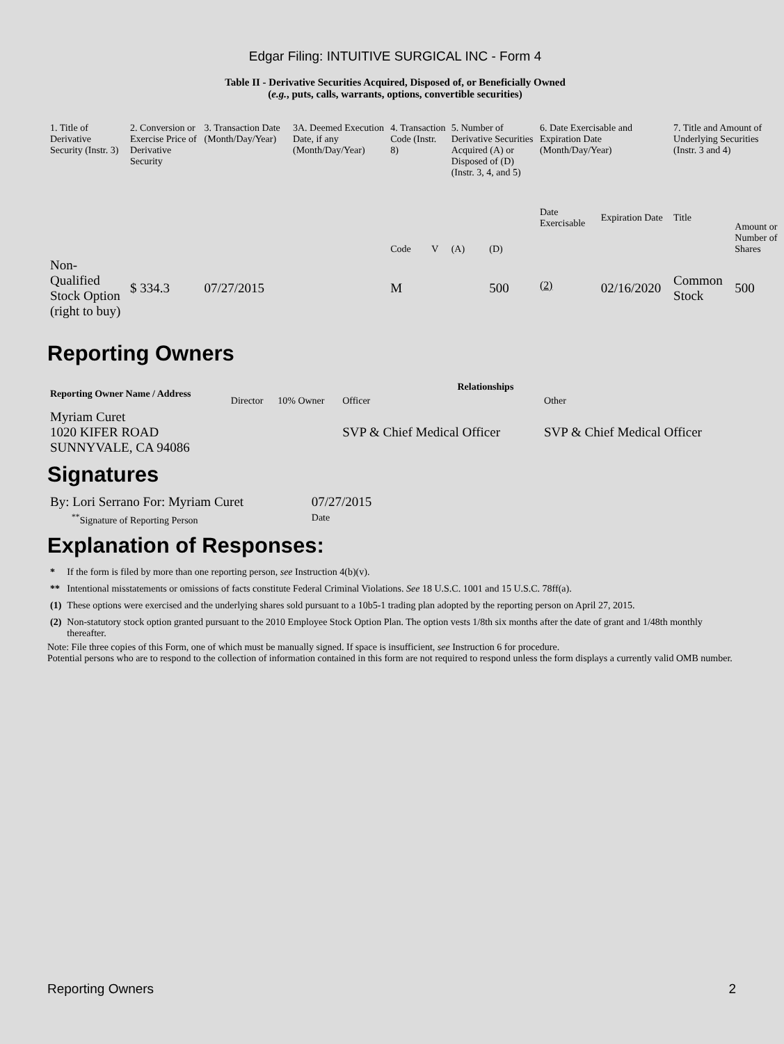Edgar Filing: INTUITIVE SURGICAL INC - Form 4
Table II - Derivative Securities Acquired, Disposed of, or Beneficially Owned
(e.g., puts, calls, warrants, options, convertible securities)
| 1. Title of Derivative Security (Instr. 3) | 2. Conversion or Exercise Price of Derivative Security | 3. Transaction Date (Month/Day/Year) | 3A. Deemed Execution Date, if any (Month/Day/Year) | 4. Transaction Code (Instr. 8) | | 5. Number of Derivative Securities Acquired (A) or Disposed of (D) (Instr. 3, 4, and 5) | | 6. Date Exercisable and Expiration Date (Month/Day/Year) | | 7. Title and Amount of Underlying Securities (Instr. 3 and 4) | |
| | | | | Code | V | (A) | (D) | Date Exercisable | Expiration Date | Title | Amount or Number of Shares |
| Non-Qualified Stock Option (right to buy) | $ 334.3 | 07/27/2015 | | M | | | 500 | <sup>(2)</sup> | 02/16/2020 | Common Stock | 500 |
Reporting Owners
| Reporting Owner Name / Address | Relationships | | | |
| --- | --- | --- | --- | --- |
| | Director | 10% Owner | Officer | Other |
| Myriam Curet 1020 KIFER ROAD SUNNYVALE, CA 94086 | | | SVP & Chief Medical Officer | SVP & Chief Medical Officer |
Signatures
| By: Lori Serrano For: Myriam Curet | 07/27/2015 |
| <sup>**</sup> Signature of Reporting Person | Date |
Explanation of Responses:
| * | If the form is filed by more than one reporting person, see Instruction 4(b)(v). |
| ** | Intentional misstatements or omissions of facts constitute Federal Criminal Violations. See 18 U.S.C. 1001 and 15 U.S.C. 78ff(a). |
| (1) | These options were exercised and the underlying shares sold pursuant to a 10b5-1 trading plan adopted by the reporting person on April 27, 2015. |
| (2) | Non-statutory stock option granted pursuant to the 2010 Employee Stock Option Plan. The option vests 1/8th six months after the date of grant and 1/48th monthly thereafter. |
Note: File three copies of this Form, one of which must be manually signed. If space is insufficient, see Instruction 6 for procedure.
Potential persons who are to respond to the collection of information contained in this form are not required to respond unless the form displays a currently valid OMB number.
Reporting Owners 2